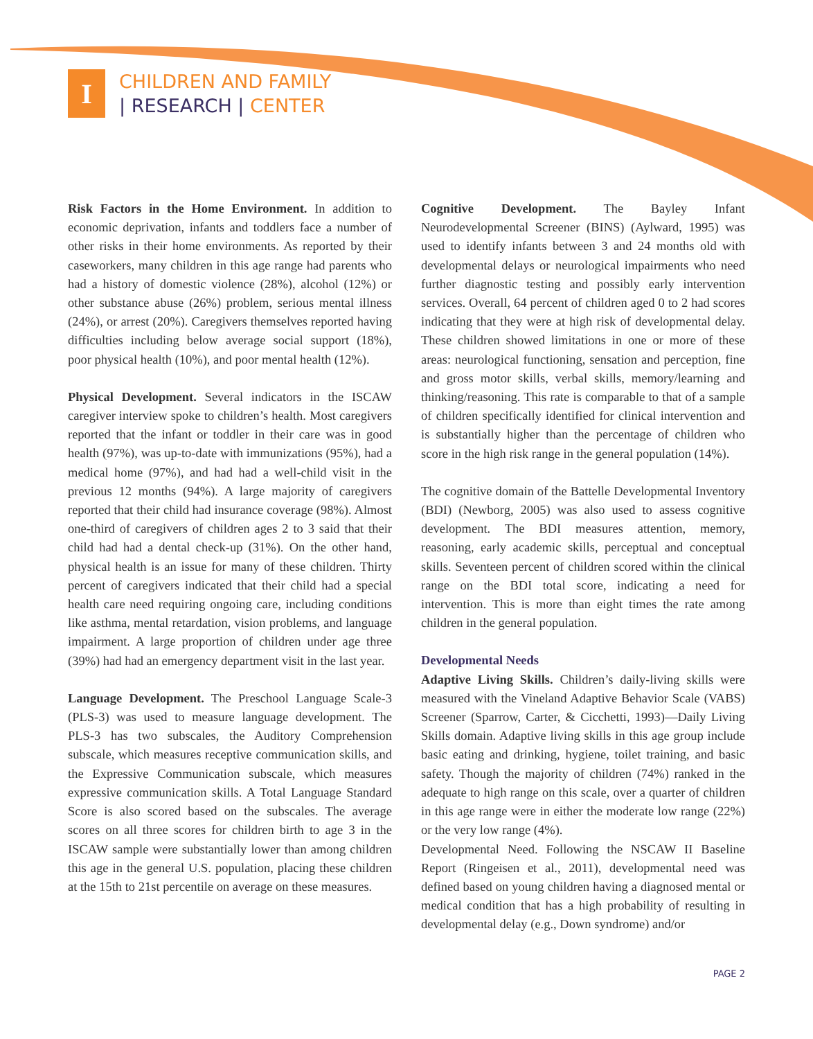I
CHILDREN AND FAMILY
| RESEARCH | CENTER
Risk Factors in the Home Environment. In addition to economic deprivation, infants and toddlers face a number of other risks in their home environments. As reported by their caseworkers, many children in this age range had parents who had a history of domestic violence (28%), alcohol (12%) or other substance abuse (26%) problem, serious mental illness (24%), or arrest (20%). Caregivers themselves reported having difficulties including below average social support (18%), poor physical health (10%), and poor mental health (12%).
Physical Development. Several indicators in the ISCAW caregiver interview spoke to children’s health. Most caregivers reported that the infant or toddler in their care was in good health (97%), was up-to-date with immunizations (95%), had a medical home (97%), and had had a well-child visit in the previous 12 months (94%). A large majority of caregivers reported that their child had insurance coverage (98%). Almost one-third of caregivers of children ages 2 to 3 said that their child had had a dental check-up (31%). On the other hand, physical health is an issue for many of these children. Thirty percent of caregivers indicated that their child had a special health care need requiring ongoing care, including conditions like asthma, mental retardation, vision problems, and language impairment. A large proportion of children under age three (39%) had had an emergency department visit in the last year.
Language Development. The Preschool Language Scale-3 (PLS-3) was used to measure language development. The PLS-3 has two subscales, the Auditory Comprehension subscale, which measures receptive communication skills, and the Expressive Communication subscale, which measures expressive communication skills. A Total Language Standard Score is also scored based on the subscales. The average scores on all three scores for children birth to age 3 in the ISCAW sample were substantially lower than among children this age in the general U.S. population, placing these children at the 15th to 21st percentile on average on these measures.
Cognitive Development. The Bayley Infant Neurodevelopmental Screener (BINS) (Aylward, 1995) was used to identify infants between 3 and 24 months old with developmental delays or neurological impairments who need further diagnostic testing and possibly early intervention services. Overall, 64 percent of children aged 0 to 2 had scores indicating that they were at high risk of developmental delay. These children showed limitations in one or more of these areas: neurological functioning, sensation and perception, fine and gross motor skills, verbal skills, memory/learning and thinking/reasoning. This rate is comparable to that of a sample of children specifically identified for clinical intervention and is substantially higher than the percentage of children who score in the high risk range in the general population (14%).
The cognitive domain of the Battelle Developmental Inventory (BDI) (Newborg, 2005) was also used to assess cognitive development. The BDI measures attention, memory, reasoning, early academic skills, perceptual and conceptual skills. Seventeen percent of children scored within the clinical range on the BDI total score, indicating a need for intervention. This is more than eight times the rate among children in the general population.
Developmental Needs
Adaptive Living Skills. Children’s daily-living skills were measured with the Vineland Adaptive Behavior Scale (VABS) Screener (Sparrow, Carter, & Cicchetti, 1993)—Daily Living Skills domain. Adaptive living skills in this age group include basic eating and drinking, hygiene, toilet training, and basic safety. Though the majority of children (74%) ranked in the adequate to high range on this scale, over a quarter of children in this age range were in either the moderate low range (22%) or the very low range (4%).
Developmental Need. Following the NSCAW II Baseline Report (Ringeisen et al., 2011), developmental need was defined based on young children having a diagnosed mental or medical condition that has a high probability of resulting in developmental delay (e.g., Down syndrome) and/or
PAGE 2